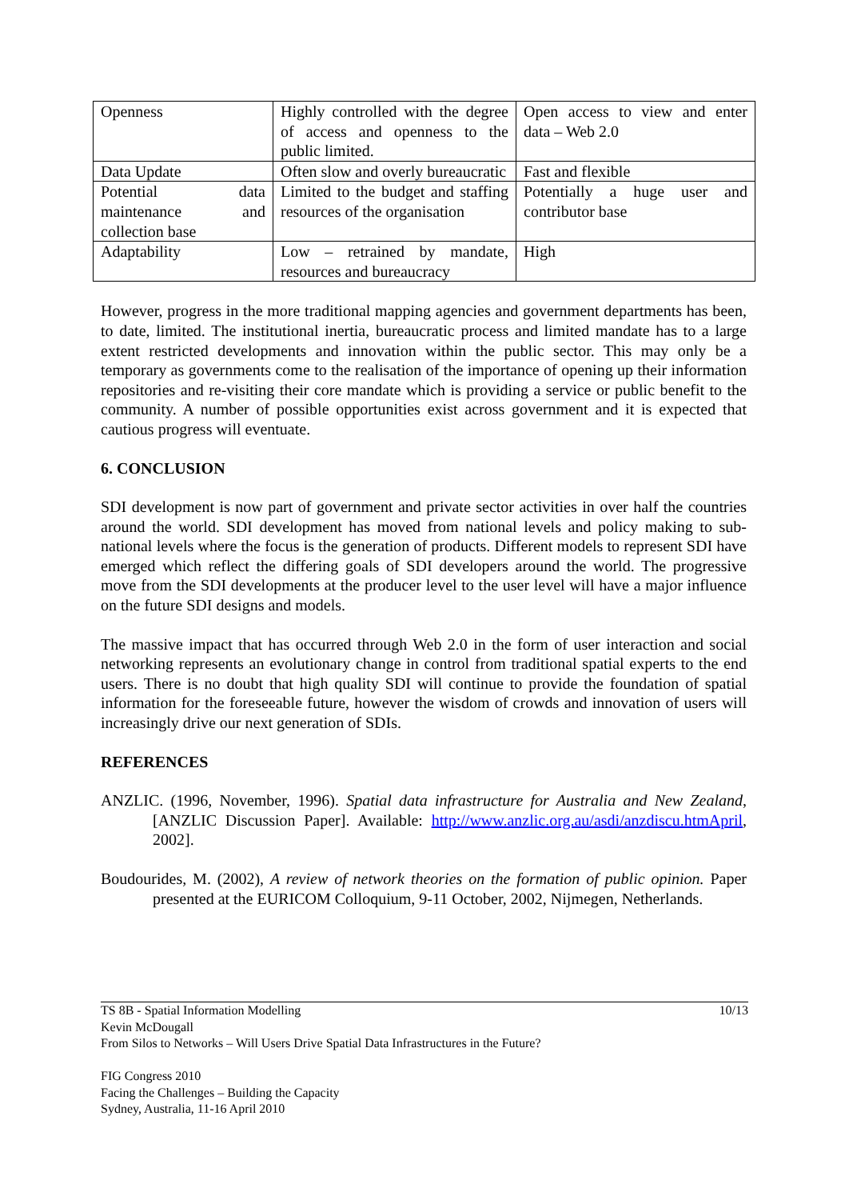| Openness | Highly controlled with the degree of access and openness to the public limited. | Open access to view and enter data – Web 2.0 |
| Data Update | Often slow and overly bureaucratic | Fast and flexible |
| Potential data maintenance and collection base | Limited to the budget and staffing resources of the organisation | Potentially a huge user and contributor base |
| Adaptability | Low – retrained by mandate, resources and bureaucracy | High |
However, progress in the more traditional mapping agencies and government departments has been, to date, limited. The institutional inertia, bureaucratic process and limited mandate has to a large extent restricted developments and innovation within the public sector. This may only be a temporary as governments come to the realisation of the importance of opening up their information repositories and re-visiting their core mandate which is providing a service or public benefit to the community. A number of possible opportunities exist across government and it is expected that cautious progress will eventuate.
6. CONCLUSION
SDI development is now part of government and private sector activities in over half the countries around the world. SDI development has moved from national levels and policy making to sub-national levels where the focus is the generation of products. Different models to represent SDI have emerged which reflect the differing goals of SDI developers around the world. The progressive move from the SDI developments at the producer level to the user level will have a major influence on the future SDI designs and models.
The massive impact that has occurred through Web 2.0 in the form of user interaction and social networking represents an evolutionary change in control from traditional spatial experts to the end users. There is no doubt that high quality SDI will continue to provide the foundation of spatial information for the foreseeable future, however the wisdom of crowds and innovation of users will increasingly drive our next generation of SDIs.
REFERENCES
ANZLIC. (1996, November, 1996). Spatial data infrastructure for Australia and New Zealand, [ANZLIC Discussion Paper]. Available: http://www.anzlic.org.au/asdi/anzdiscu.htmApril, 2002].
Boudourides, M. (2002), A review of network theories on the formation of public opinion. Paper presented at the EURICOM Colloquium, 9-11 October, 2002, Nijmegen, Netherlands.
TS 8B - Spatial Information Modelling 10/13
Kevin McDougall
From Silos to Networks – Will Users Drive Spatial Data Infrastructures in the Future?
FIG Congress 2010
Facing the Challenges – Building the Capacity
Sydney, Australia, 11-16 April 2010